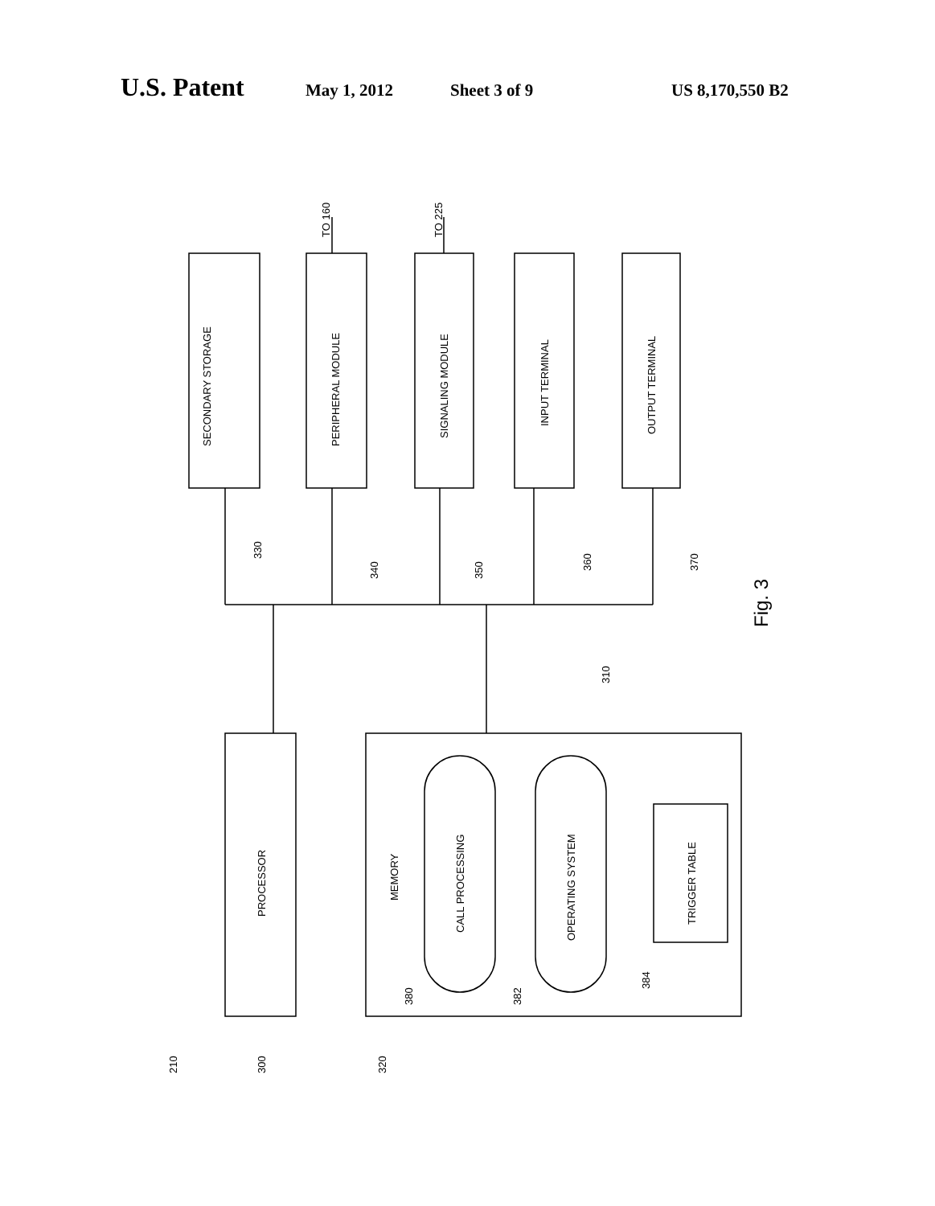U.S. Patent May 1, 2012 Sheet 3 of 9 US 8,170,550 B2
SECONDARY STORAGE
PERIPHERAL MODULE
SIGNALING MODULE
INPUT TERMINAL
OUTPUT TERMINAL
PROCESSOR
MEMORY
CALL PROCESSING
OPERATING SYSTEM
TRIGGER TABLE
TO 160
TO 225
330
340
350
360
370
310
300
320
380
382
384
210
Fig. 3